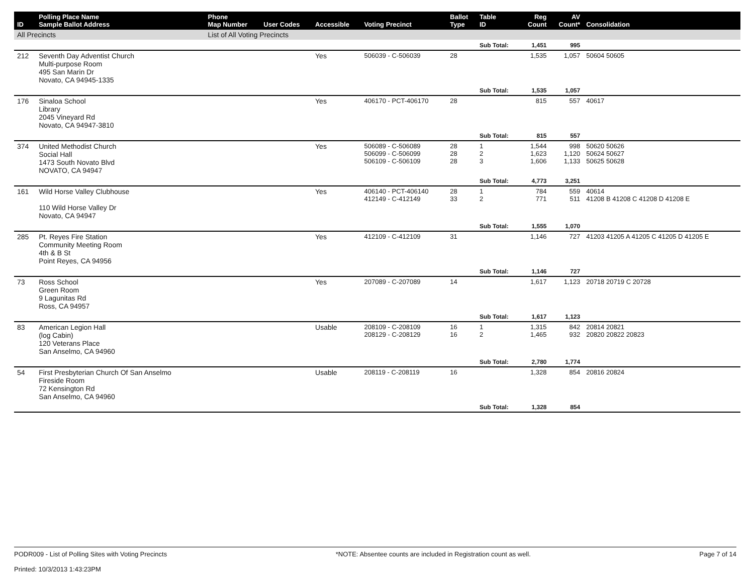| ID | Polling Place Name Sample Ballot Address | Phone Map Number | User Codes | Accessible | Voting Precinct | Ballot Type | Table ID | Reg Count | AV Count* | Consolidation |
| --- | --- | --- | --- | --- | --- | --- | --- | --- | --- | --- |
| All Precincts | | List of All Voting Precincts | | | | | | | | |
| | | | | | | | Sub Total: | 1,451 | 995 | |
| 212 | Seventh Day Adventist Church Multi-purpose Room 495 San Marin Dr Novato, CA 94945-1335 | | | Yes | 506039 - C-506039 | 28 | | 1,535 | 1,057 | 50604 50605 |
| | | | | | | | Sub Total: | 1,535 | 1,057 | |
| 176 | Sinaloa School Library 2045 Vineyard Rd Novato, CA 94947-3810 | | | Yes | 406170 - PCT-406170 | 28 | | 815 | 557 | 40617 |
| | | | | | | | Sub Total: | 815 | 557 | |
| 374 | United Methodist Church Social Hall 1473 South Novato Blvd NOVATO, CA 94947 | | | Yes | 506089 - C-506089 506099 - C-506099 506109 - C-506109 | 28 28 28 | 1 2 3 | 1,544 1,623 1,606 | 998 1,120 1,133 | 50620 50626 50624 50627 50625 50628 |
| | | | | | | | Sub Total: | 4,773 | 3,251 | |
| 161 | Wild Horse Valley Clubhouse 110 Wild Horse Valley Dr Novato, CA 94947 | | | Yes | 406140 - PCT-406140 412149 - C-412149 | 28 33 | 1 2 | 784 771 | 559 511 | 40614 41208 B 41208 C 41208 D 41208 E |
| | | | | | | | Sub Total: | 1,555 | 1,070 | |
| 285 | Pt. Reyes Fire Station Community Meeting Room 4th & B St Point Reyes, CA 94956 | | | Yes | 412109 - C-412109 | 31 | | 1,146 | 727 | 41203 41205 A 41205 C 41205 D 41205 E |
| | | | | | | | Sub Total: | 1,146 | 727 | |
| 73 | Ross School Green Room 9 Lagunitas Rd Ross, CA 94957 | | | Yes | 207089 - C-207089 | 14 | | 1,617 | 1,123 | 20718 20719 C 20728 |
| | | | | | | | Sub Total: | 1,617 | 1,123 | |
| 83 | American Legion Hall (log Cabin) 120 Veterans Place San Anselmo, CA 94960 | | | Usable | 208109 - C-208109 208129 - C-208129 | 16 16 | 1 2 | 1,315 1,465 | 842 932 | 20814 20821 20820 20822 20823 |
| | | | | | | | Sub Total: | 2,780 | 1,774 | |
| 54 | First Presbyterian Church Of San Anselmo Fireside Room 72 Kensington Rd San Anselmo, CA 94960 | | | Usable | 208119 - C-208119 | 16 | | 1,328 | 854 | 20816 20824 |
| | | | | | | | Sub Total: | 1,328 | 854 | |
PODR009 - List of Polling Sites with Voting Precincts
Printed: 10/3/2013 1:43:23PM
*NOTE: Absentee counts are included in Registration count as well.
Page 7 of 14